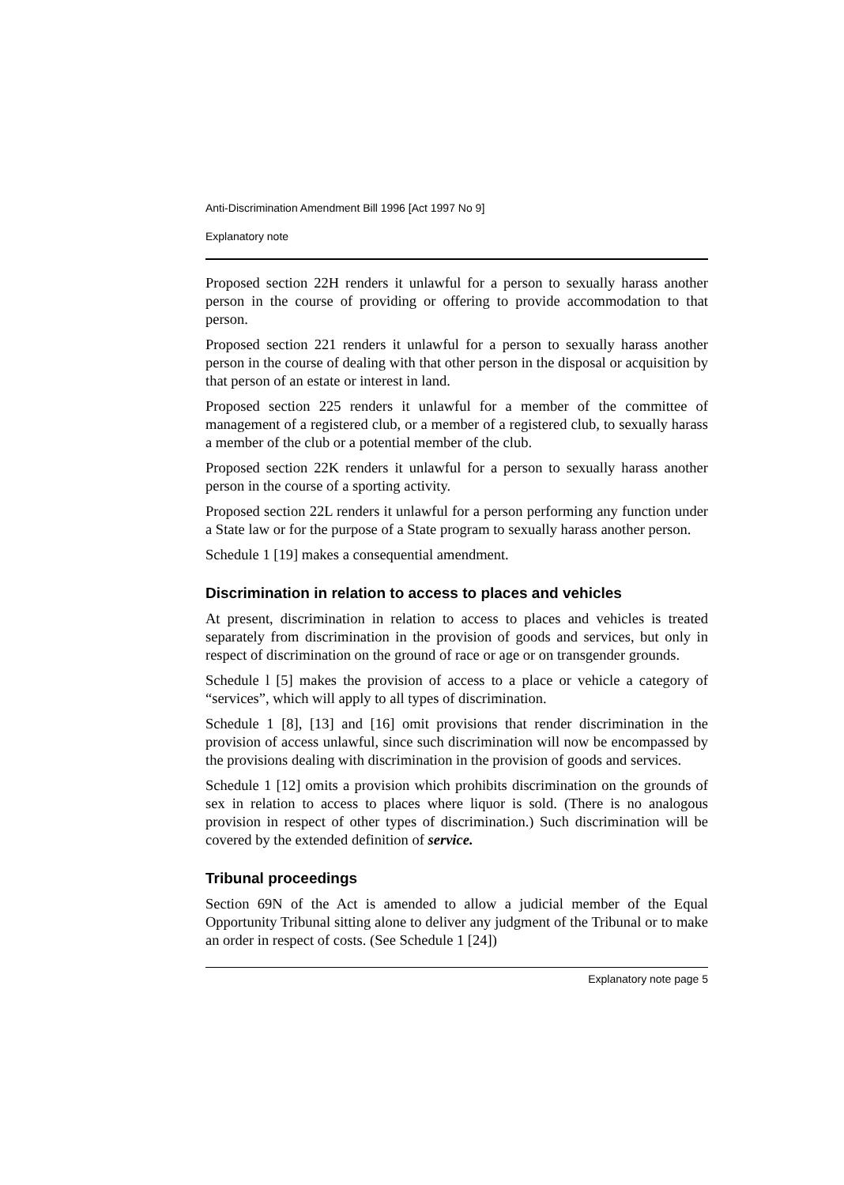Anti-Discrimination Amendment Bill 1996 [Act 1997 No 9]
Explanatory note
Proposed section 22H renders it unlawful for a person to sexually harass another person in the course of providing or offering to provide accommodation to that person.
Proposed section 221 renders it unlawful for a person to sexually harass another person in the course of dealing with that other person in the disposal or acquisition by that person of an estate or interest in land.
Proposed section 225 renders it unlawful for a member of the committee of management of a registered club, or a member of a registered club, to sexually harass a member of the club or a potential member of the club.
Proposed section 22K renders it unlawful for a person to sexually harass another person in the course of a sporting activity.
Proposed section 22L renders it unlawful for a person performing any function under a State law or for the purpose of a State program to sexually harass another person.
Schedule 1 [19] makes a consequential amendment.
Discrimination in relation to access to places and vehicles
At present, discrimination in relation to access to places and vehicles is treated separately from discrimination in the provision of goods and services, but only in respect of discrimination on the ground of race or age or on transgender grounds.
Schedule l [5] makes the provision of access to a place or vehicle a category of “services”, which will apply to all types of discrimination.
Schedule 1 [8], [13] and [16] omit provisions that render discrimination in the provision of access unlawful, since such discrimination will now be encompassed by the provisions dealing with discrimination in the provision of goods and services.
Schedule 1 [12] omits a provision which prohibits discrimination on the grounds of sex in relation to access to places where liquor is sold. (There is no analogous provision in respect of other types of discrimination.) Such discrimination will be covered by the extended definition of service.
Tribunal proceedings
Section 69N of the Act is amended to allow a judicial member of the Equal Opportunity Tribunal sitting alone to deliver any judgment of the Tribunal or to make an order in respect of costs. (See Schedule 1 [24])
Explanatory note page 5